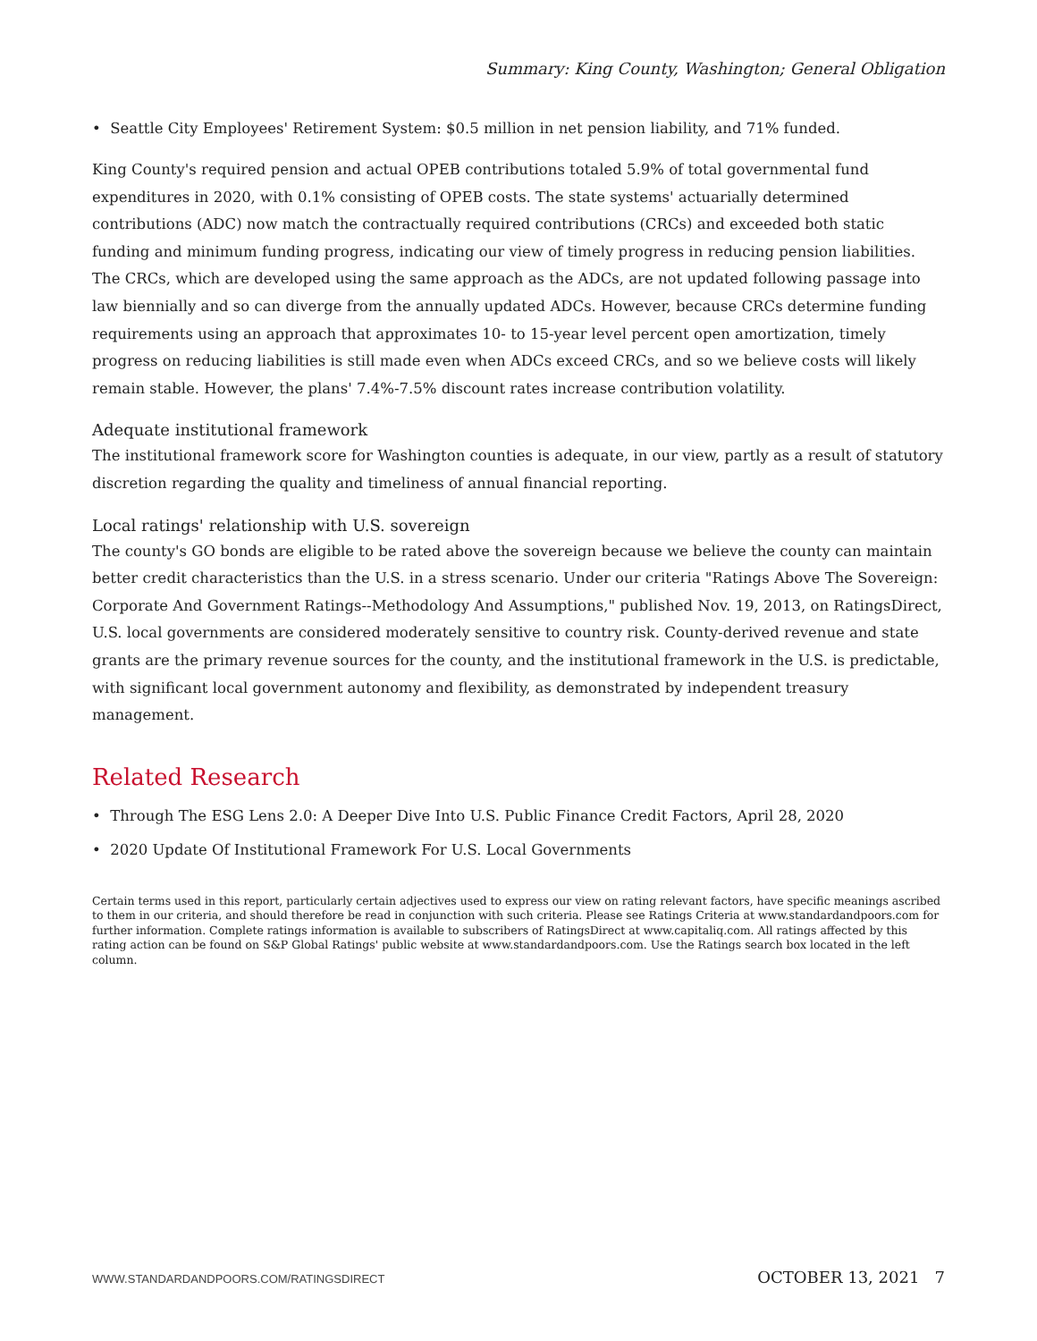Summary: King County, Washington; General Obligation
• Seattle City Employees' Retirement System: $0.5 million in net pension liability, and 71% funded.
King County's required pension and actual OPEB contributions totaled 5.9% of total governmental fund expenditures in 2020, with 0.1% consisting of OPEB costs. The state systems' actuarially determined contributions (ADC) now match the contractually required contributions (CRCs) and exceeded both static funding and minimum funding progress, indicating our view of timely progress in reducing pension liabilities. The CRCs, which are developed using the same approach as the ADCs, are not updated following passage into law biennially and so can diverge from the annually updated ADCs. However, because CRCs determine funding requirements using an approach that approximates 10- to 15-year level percent open amortization, timely progress on reducing liabilities is still made even when ADCs exceed CRCs, and so we believe costs will likely remain stable. However, the plans' 7.4%-7.5% discount rates increase contribution volatility.
Adequate institutional framework
The institutional framework score for Washington counties is adequate, in our view, partly as a result of statutory discretion regarding the quality and timeliness of annual financial reporting.
Local ratings' relationship with U.S. sovereign
The county's GO bonds are eligible to be rated above the sovereign because we believe the county can maintain better credit characteristics than the U.S. in a stress scenario. Under our criteria "Ratings Above The Sovereign: Corporate And Government Ratings--Methodology And Assumptions," published Nov. 19, 2013, on RatingsDirect, U.S. local governments are considered moderately sensitive to country risk. County-derived revenue and state grants are the primary revenue sources for the county, and the institutional framework in the U.S. is predictable, with significant local government autonomy and flexibility, as demonstrated by independent treasury management.
Related Research
• Through The ESG Lens 2.0: A Deeper Dive Into U.S. Public Finance Credit Factors, April 28, 2020
• 2020 Update Of Institutional Framework For U.S. Local Governments
Certain terms used in this report, particularly certain adjectives used to express our view on rating relevant factors, have specific meanings ascribed to them in our criteria, and should therefore be read in conjunction with such criteria. Please see Ratings Criteria at www.standardandpoors.com for further information. Complete ratings information is available to subscribers of RatingsDirect at www.capitaliq.com. All ratings affected by this rating action can be found on S&P Global Ratings' public website at www.standardandpoors.com. Use the Ratings search box located in the left column.
WWW.STANDARDANDPOORS.COM/RATINGSDIRECT OCTOBER 13, 2021 7